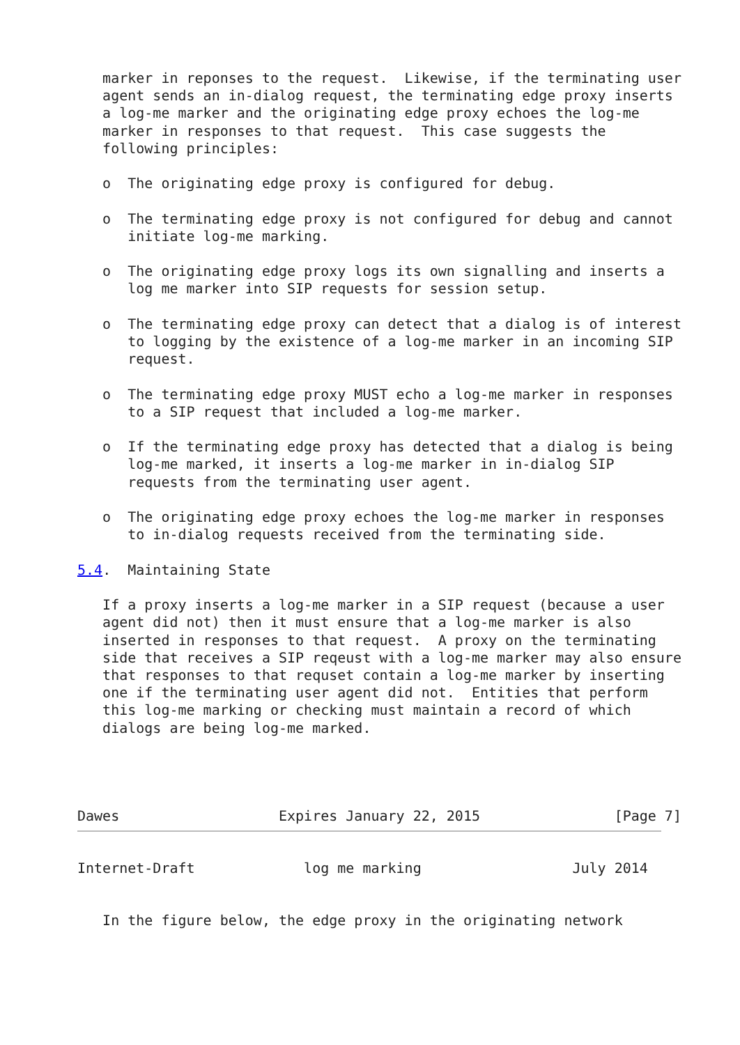marker in reponses to the request.  Likewise, if the terminating user
   agent sends an in-dialog request, the terminating edge proxy inserts
   a log-me marker and the originating edge proxy echoes the log-me
   marker in responses to that request.  This case suggests the
   following principles:

   o  The originating edge proxy is configured for debug.

   o  The terminating edge proxy is not configured for debug and cannot
      initiate log-me marking.

   o  The originating edge proxy logs its own signalling and inserts a
      log me marker into SIP requests for session setup.

   o  The terminating edge proxy can detect that a dialog is of interest
      to logging by the existence of a log-me marker in an incoming SIP
      request.

   o  The terminating edge proxy MUST echo a log-me marker in responses
      to a SIP request that included a log-me marker.

   o  If the terminating edge proxy has detected that a dialog is being
      log-me marked, it inserts a log-me marker in in-dialog SIP
      requests from the terminating user agent.

   o  The originating edge proxy echoes the log-me marker in responses
      to in-dialog requests received from the terminating side.

5.4.  Maintaining State

   If a proxy inserts a log-me marker in a SIP request (because a user
   agent did not) then it must ensure that a log-me marker is also
   inserted in responses to that request.  A proxy on the terminating
   side that receives a SIP reqeust with a log-me marker may also ensure
   that responses to that requset contain a log-me marker by inserting
   one if the terminating user agent did not.  Entities that perform
   this log-me marking or checking must maintain a record of which
   dialogs are being log-me marked.




Dawes                   Expires January 22, 2015                [Page 7]
Internet-Draft             log me marking                  July 2014


   In the figure below, the edge proxy in the originating network